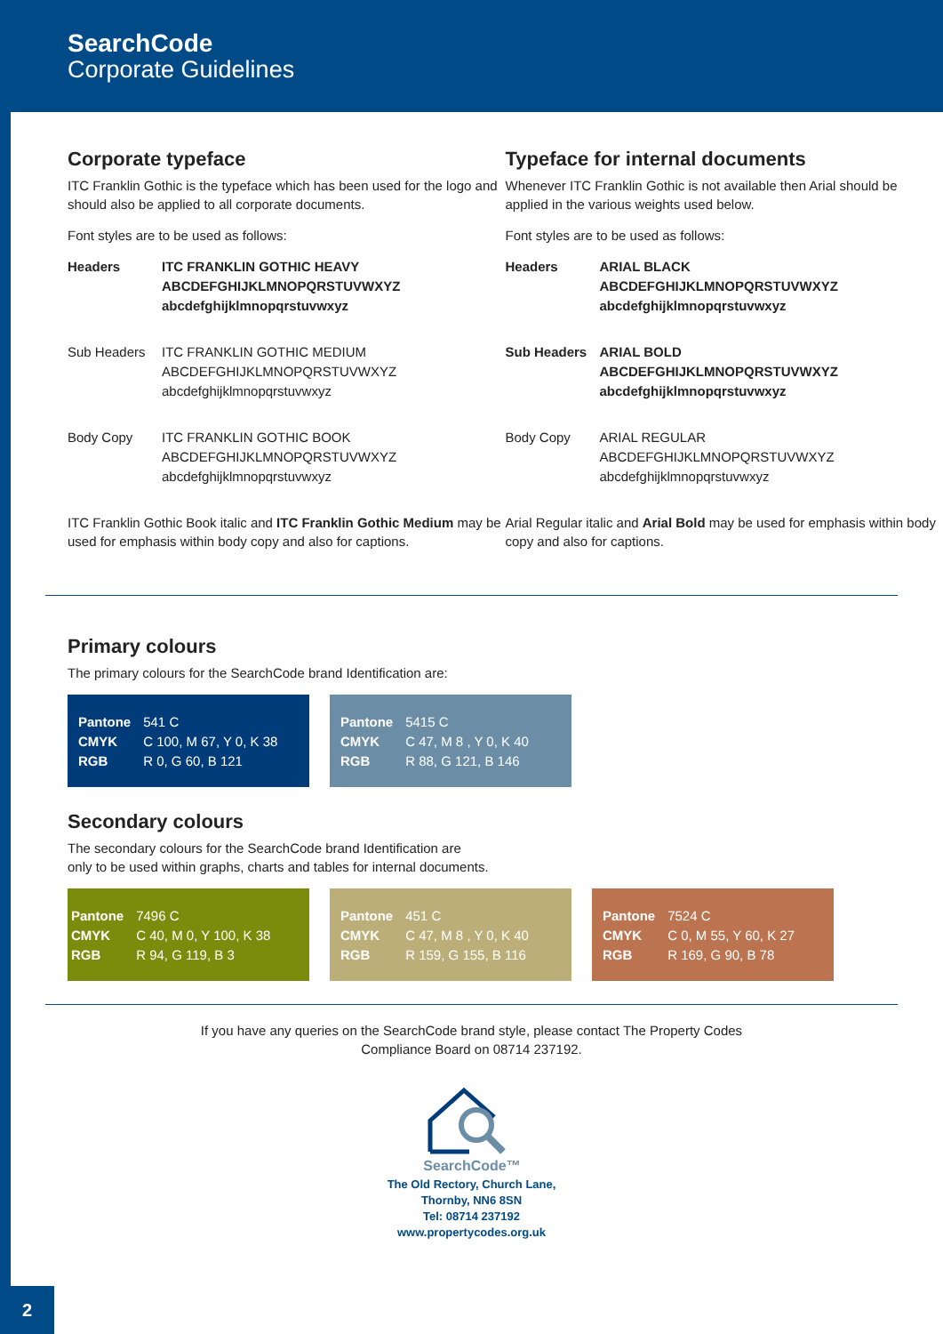SearchCode
Corporate Guidelines
Corporate typeface
ITC Franklin Gothic is the typeface which has been used for the logo and should also be applied to all corporate documents.
Font styles are to be used as follows:
| Headers | ITC FRANKLIN GOTHIC HEAVY ABCDEFGHIJKLMNOPQRSTUVWXYZ abcdefghijklmnopqrstuvwxyz |
| Sub Headers | ITC FRANKLIN GOTHIC MEDIUM ABCDEFGHIJKLMNOPQRSTUVWXYZ abcdefghijklmnopqrstuvwxyz |
| Body Copy | ITC FRANKLIN GOTHIC BOOK ABCDEFGHIJKLMNOPQRSTUVWXYZ abcdefghijklmnopqrstuvwxyz |
ITC Franklin Gothic Book italic and ITC Franklin Gothic Medium may be used for emphasis within body copy and also for captions.
Typeface for internal documents
Whenever ITC Franklin Gothic is not available then Arial should be applied in the various weights used below.
Font styles are to be used as follows:
| Headers | ARIAL BLACK ABCDEFGHIJKLMNOPQRSTUVWXYZ abcdefghijklmnopqrstuvwxyz |
| Sub Headers | ARIAL BOLD ABCDEFGHIJKLMNOPQRSTUVWXYZ abcdefghijklmnopqrstuvwxyz |
| Body Copy | ARIAL REGULAR ABCDEFGHIJKLMNOPQRSTUVWXYZ abcdefghijklmnopqrstuvwxyz |
Arial Regular italic and Arial Bold may be used for emphasis within body copy and also for captions.
Primary colours
The primary colours for the SearchCode brand Identification are:
| Pantone | 541 C |
| CMYK | C 100, M 67, Y 0, K 38 |
| RGB | R 0, G 60, B 121 |
| Pantone | 5415 C |
| CMYK | C 47, M 8 , Y 0, K 40 |
| RGB | R 88, G 121, B 146 |
Secondary colours
The secondary colours for the SearchCode brand Identification are
only to be used within graphs, charts and tables for internal documents.
| Pantone | 7496 C |
| CMYK | C 40, M 0, Y 100, K 38 |
| RGB | R 94, G 119, B 3 |
| Pantone | 451 C |
| CMYK | C 47, M 8 , Y 0, K 40 |
| RGB | R 159, G 155, B 116 |
| Pantone | 7524 C |
| CMYK | C 0, M 55, Y 60, K 27 |
| RGB | R 169, G 90, B 78 |
If you have any queries on the SearchCode brand style, please contact The Property Codes
Compliance Board on 08714 237192.
SearchCode™
The Old Rectory, Church Lane,
Thornby, NN6 8SN
Tel: 08714 237192
www.propertycodes.org.uk
2